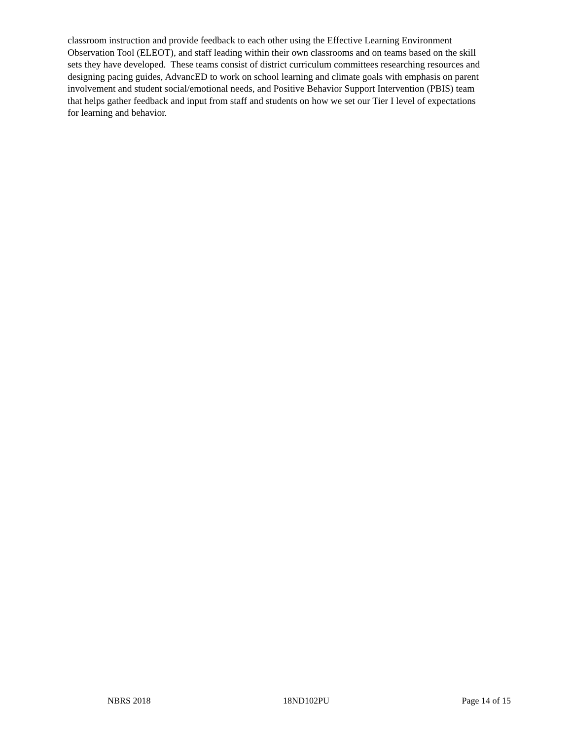classroom instruction and provide feedback to each other using the Effective Learning Environment
Observation Tool (ELEOT), and staff leading within their own classrooms and on teams based on the skill
sets they have developed. These teams consist of district curriculum committees researching resources and
designing pacing guides, AdvancED to work on school learning and climate goals with emphasis on parent
involvement and student social/emotional needs, and Positive Behavior Support Intervention (PBIS) team
that helps gather feedback and input from staff and students on how we set our Tier I level of expectations
for learning and behavior.
NBRS 2018 18ND102PU Page 14 of 15